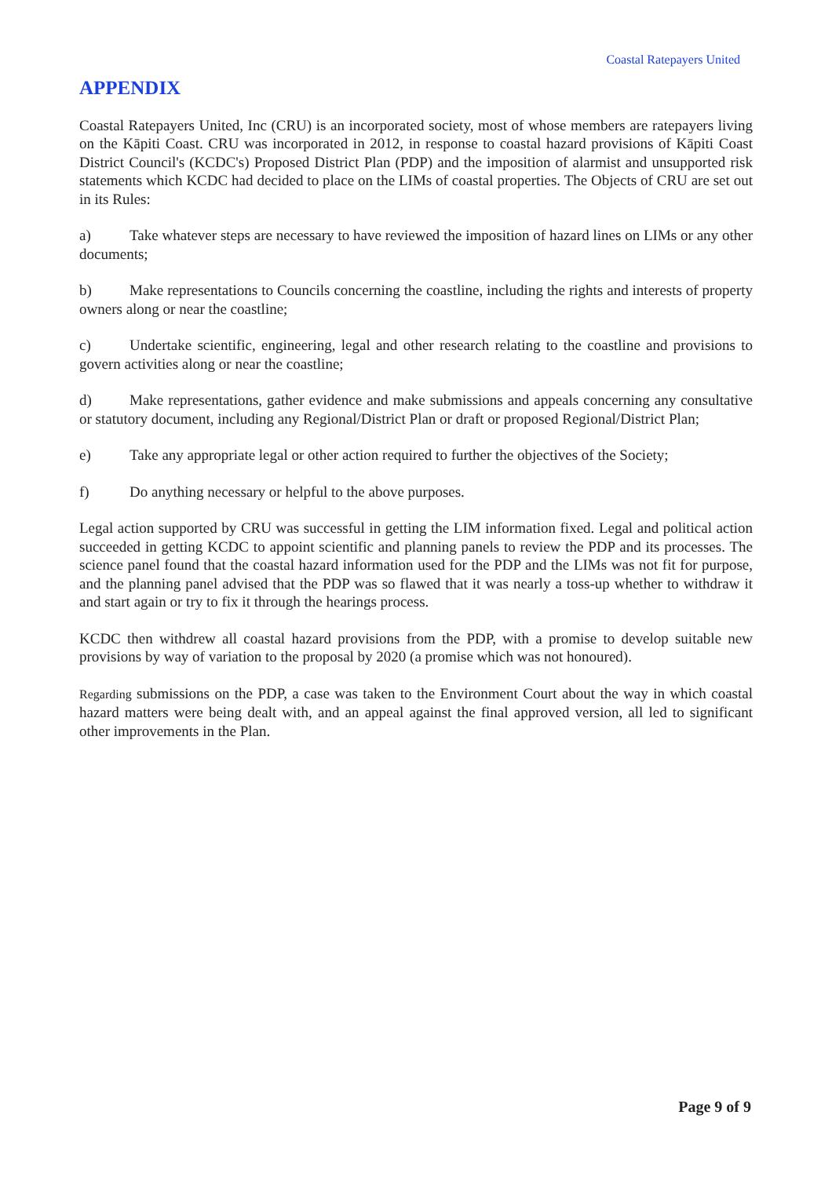Coastal Ratepayers United
APPENDIX
Coastal Ratepayers United, Inc (CRU) is an incorporated society, most of whose members are ratepayers living on the Kāpiti Coast. CRU was incorporated in 2012, in response to coastal hazard provisions of Kāpiti Coast District Council's (KCDC's) Proposed District Plan (PDP) and the imposition of alarmist and unsupported risk statements which KCDC had decided to place on the LIMs of coastal properties. The Objects of CRU are set out in its Rules:
a) Take whatever steps are necessary to have reviewed the imposition of hazard lines on LIMs or any other documents;
b) Make representations to Councils concerning the coastline, including the rights and interests of property owners along or near the coastline;
c) Undertake scientific, engineering, legal and other research relating to the coastline and provisions to govern activities along or near the coastline;
d) Make representations, gather evidence and make submissions and appeals concerning any consultative or statutory document, including any Regional/District Plan or draft or proposed Regional/District Plan;
e) Take any appropriate legal or other action required to further the objectives of the Society;
f) Do anything necessary or helpful to the above purposes.
Legal action supported by CRU was successful in getting the LIM information fixed. Legal and political action succeeded in getting KCDC to appoint scientific and planning panels to review the PDP and its processes. The science panel found that the coastal hazard information used for the PDP and the LIMs was not fit for purpose, and the planning panel advised that the PDP was so flawed that it was nearly a toss-up whether to withdraw it and start again or try to fix it through the hearings process.
KCDC then withdrew all coastal hazard provisions from the PDP, with a promise to develop suitable new provisions by way of variation to the proposal by 2020 (a promise which was not honoured).
Regarding submissions on the PDP, a case was taken to the Environment Court about the way in which coastal hazard matters were being dealt with, and an appeal against the final approved version, all led to significant other improvements in the Plan.
Page 9 of 9